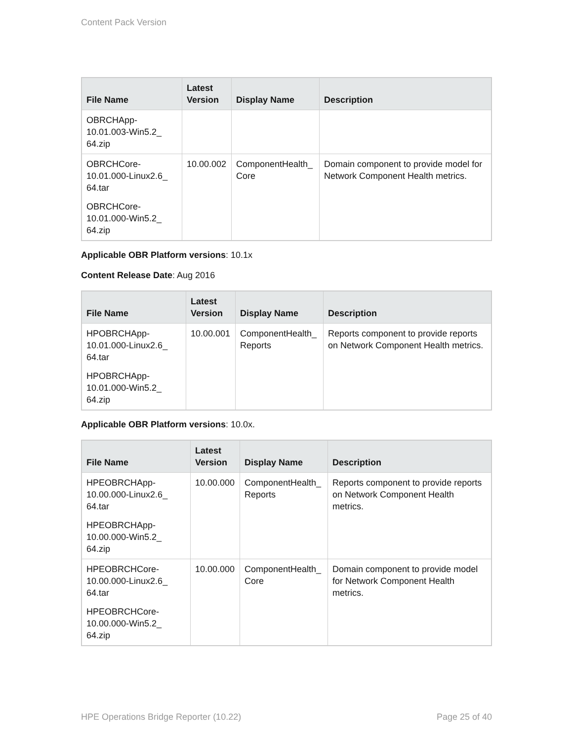Content Pack Version
| File Name | Latest Version | Display Name | Description |
| --- | --- | --- | --- |
| OBRCHApp- 10.01.003-Win5.2_ 64.zip | | | |
| OBRCHCore- 10.01.000-Linux2.6_ 64.tar OBRCHCore- 10.01.000-Win5.2_ 64.zip | 10.00.002 | ComponentHealth_ Core | Domain component to provide model for Network Component Health metrics. |
Applicable OBR Platform versions: 10.1x
Content Release Date: Aug 2016
| File Name | Latest Version | Display Name | Description |
| --- | --- | --- | --- |
| HPOBRCHApp- 10.01.000-Linux2.6_ 64.tar HPOBRCHApp- 10.01.000-Win5.2_ 64.zip | 10.00.001 | ComponentHealth_ Reports | Reports component to provide reports on Network Component Health metrics. |
Applicable OBR Platform versions: 10.0x.
| File Name | Latest Version | Display Name | Description |
| --- | --- | --- | --- |
| HPEOBRCHApp- 10.00.000-Linux2.6_ 64.tar HPEOBRCHApp- 10.00.000-Win5.2_ 64.zip | 10.00.000 | ComponentHealth_ Reports | Reports component to provide reports on Network Component Health metrics. |
| HPEOBRCHCore- 10.00.000-Linux2.6_ 64.tar HPEOBRCHCore- 10.00.000-Win5.2_ 64.zip | 10.00.000 | ComponentHealth_ Core | Domain component to provide model for Network Component Health metrics. |
HPE Operations Bridge Reporter (10.22) Page 25 of 40